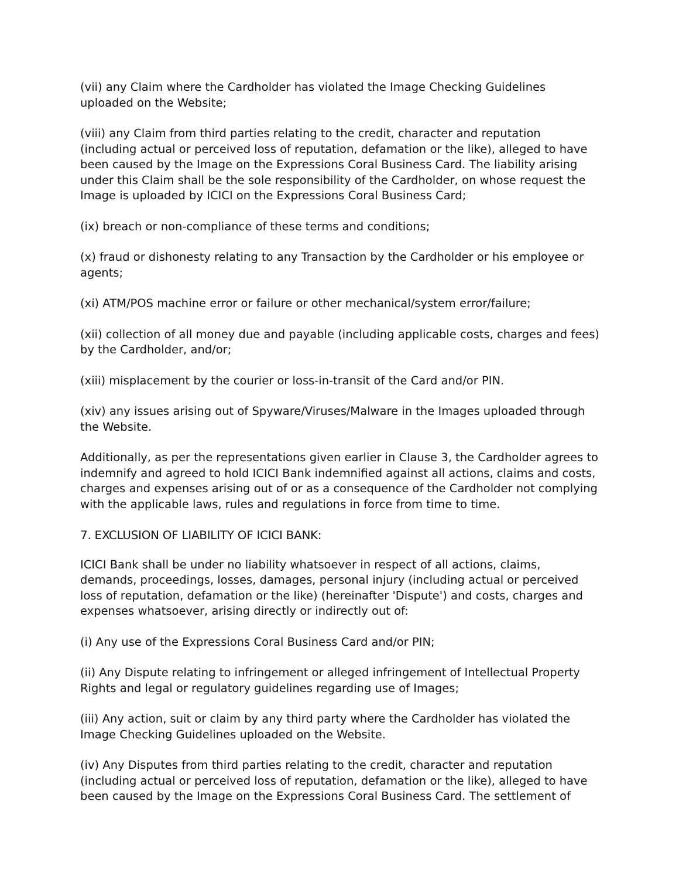(vii) any Claim where the Cardholder has violated the Image Checking Guidelines uploaded on the Website;
(viii) any Claim from third parties relating to the credit, character and reputation (including actual or perceived loss of reputation, defamation or the like), alleged to have been caused by the Image on the Expressions Coral Business Card. The liability arising under this Claim shall be the sole responsibility of the Cardholder, on whose request the Image is uploaded by ICICI on the Expressions Coral Business Card;
(ix) breach or non-compliance of these terms and conditions;
(x) fraud or dishonesty relating to any Transaction by the Cardholder or his employee or agents;
(xi) ATM/POS machine error or failure or other mechanical/system error/failure;
(xii) collection of all money due and payable (including applicable costs, charges and fees) by the Cardholder, and/or;
(xiii) misplacement by the courier or loss-in-transit of the Card and/or PIN.
(xiv) any issues arising out of Spyware/Viruses/Malware in the Images uploaded through the Website.
Additionally, as per the representations given earlier in Clause 3, the Cardholder agrees to indemnify and agreed to hold ICICI Bank indemnified against all actions, claims and costs, charges and expenses arising out of or as a consequence of the Cardholder not complying with the applicable laws, rules and regulations in force from time to time.
7. EXCLUSION OF LIABILITY OF ICICI BANK:
ICICI Bank shall be under no liability whatsoever in respect of all actions, claims, demands, proceedings, losses, damages, personal injury (including actual or perceived loss of reputation, defamation or the like) (hereinafter 'Dispute') and costs, charges and expenses whatsoever, arising directly or indirectly out of:
(i) Any use of the Expressions Coral Business Card and/or PIN;
(ii) Any Dispute relating to infringement or alleged infringement of Intellectual Property Rights and legal or regulatory guidelines regarding use of Images;
(iii) Any action, suit or claim by any third party where the Cardholder has violated the Image Checking Guidelines uploaded on the Website.
(iv) Any Disputes from third parties relating to the credit, character and reputation (including actual or perceived loss of reputation, defamation or the like), alleged to have been caused by the Image on the Expressions Coral Business Card. The settlement of